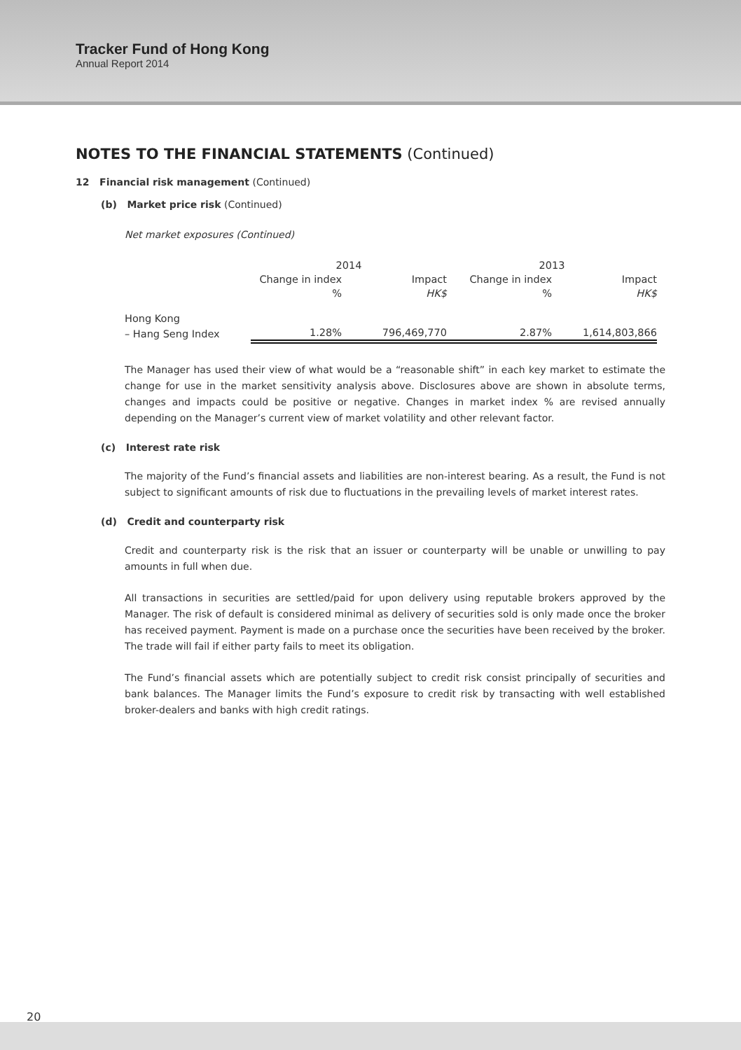Tracker Fund of Hong Kong
Annual Report 2014
NOTES TO THE FINANCIAL STATEMENTS (Continued)
12 Financial risk management (Continued)
(b) Market price risk (Continued)
Net market exposures (Continued)
| | 2014 | | 2013 | |
| --- | --- | --- | --- | --- |
| | Change in index | Impact | Change in index | Impact |
| | % | HK$ | % | HK$ |
| Hong Kong | | | | |
| – Hang Seng Index | 1.28% | 796,469,770 | 2.87% | 1,614,803,866 |
The Manager has used their view of what would be a “reasonable shift” in each key market to estimate the change for use in the market sensitivity analysis above. Disclosures above are shown in absolute terms, changes and impacts could be positive or negative. Changes in market index % are revised annually depending on the Manager’s current view of market volatility and other relevant factor.
(c) Interest rate risk
The majority of the Fund’s financial assets and liabilities are non-interest bearing. As a result, the Fund is not subject to significant amounts of risk due to fluctuations in the prevailing levels of market interest rates.
(d) Credit and counterparty risk
Credit and counterparty risk is the risk that an issuer or counterparty will be unable or unwilling to pay amounts in full when due.
All transactions in securities are settled/paid for upon delivery using reputable brokers approved by the Manager. The risk of default is considered minimal as delivery of securities sold is only made once the broker has received payment. Payment is made on a purchase once the securities have been received by the broker. The trade will fail if either party fails to meet its obligation.
The Fund’s financial assets which are potentially subject to credit risk consist principally of securities and bank balances. The Manager limits the Fund’s exposure to credit risk by transacting with well established broker-dealers and banks with high credit ratings.
20